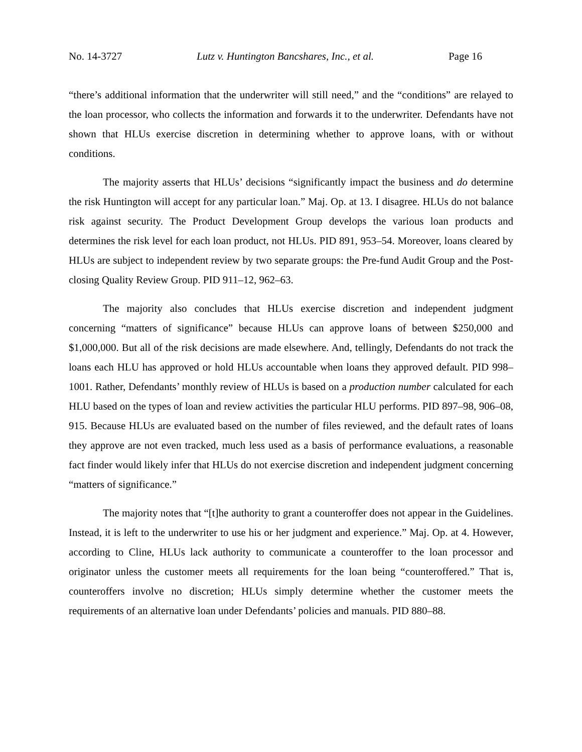No. 14-3727 Lutz v. Huntington Bancshares, Inc., et al. Page 16
“there’s additional information that the underwriter will still need,” and the “conditions” are relayed to the loan processor, who collects the information and forwards it to the underwriter. Defendants have not shown that HLUs exercise discretion in determining whether to approve loans, with or without conditions.
The majority asserts that HLUs’ decisions “significantly impact the business and do determine the risk Huntington will accept for any particular loan.” Maj. Op. at 13. I disagree. HLUs do not balance risk against security. The Product Development Group develops the various loan products and determines the risk level for each loan product, not HLUs. PID 891, 953–54. Moreover, loans cleared by HLUs are subject to independent review by two separate groups: the Pre-fund Audit Group and the Post-closing Quality Review Group. PID 911–12, 962–63.
The majority also concludes that HLUs exercise discretion and independent judgment concerning “matters of significance” because HLUs can approve loans of between $250,000 and $1,000,000. But all of the risk decisions are made elsewhere. And, tellingly, Defendants do not track the loans each HLU has approved or hold HLUs accountable when loans they approved default. PID 998–1001. Rather, Defendants’ monthly review of HLUs is based on a production number calculated for each HLU based on the types of loan and review activities the particular HLU performs. PID 897–98, 906–08, 915. Because HLUs are evaluated based on the number of files reviewed, and the default rates of loans they approve are not even tracked, much less used as a basis of performance evaluations, a reasonable fact finder would likely infer that HLUs do not exercise discretion and independent judgment concerning “matters of significance.”
The majority notes that “[t]he authority to grant a counteroffer does not appear in the Guidelines. Instead, it is left to the underwriter to use his or her judgment and experience.” Maj. Op. at 4. However, according to Cline, HLUs lack authority to communicate a counteroffer to the loan processor and originator unless the customer meets all requirements for the loan being “counteroffered.” That is, counteroffers involve no discretion; HLUs simply determine whether the customer meets the requirements of an alternative loan under Defendants’ policies and manuals. PID 880–88.